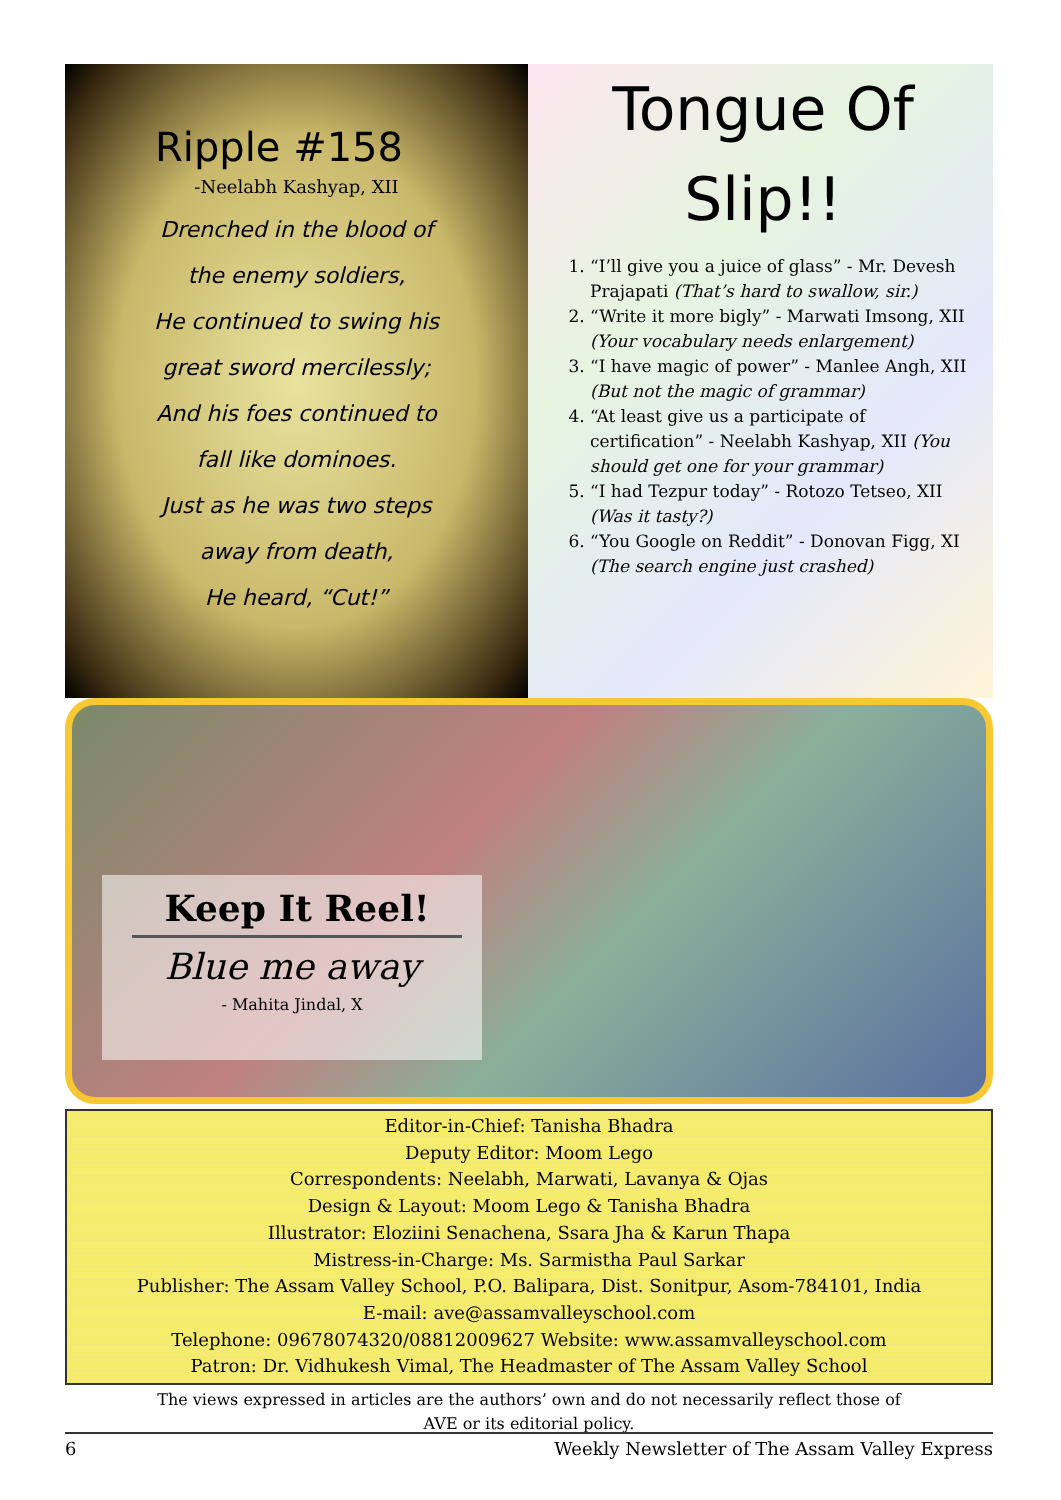Ripple #158
-Neelabh Kashyap, XII
Drenched in the blood of
the enemy soldiers,
He continued to swing his
great sword mercilessly;
And his foes continued to
fall like dominoes.
Just as he was two steps
away from death,
He heard, “Cut!”
Tongue Of
Slip!!
1. “I’ll give you a juice of glass” - Mr. Devesh Prajapati (That’s hard to swallow, sir.)
2. “Write it more bigly” - Marwati Imsong, XII (Your vocabulary needs enlargement)
3. “I have magic of power” - Manlee Angh, XII (But not the magic of grammar)
4. “At least give us a participate of certification” - Neelabh Kashyap, XII (You should get one for your grammar)
5. “I had Tezpur today” - Rotozo Tetseo, XII (Was it tasty?)
6. “You Google on Reddit” - Donovan Figg, XI (The search engine just crashed)
Keep It Reel!
Blue me away
- Mahita Jindal, X
Editor-in-Chief: Tanisha Bhadra
Deputy Editor: Moom Lego
Correspondents: Neelabh, Marwati, Lavanya & Ojas
Design & Layout: Moom Lego & Tanisha Bhadra
Illustrator: Eloziini Senachena, Ssara Jha & Karun Thapa
Mistress-in-Charge: Ms. Sarmistha Paul Sarkar
Publisher: The Assam Valley School, P.O. Balipara, Dist. Sonitpur, Asom-784101, India
E-mail: ave@assamvalleyschool.com
Telephone: 09678074320/08812009627 Website: www.assamvalleyschool.com
Patron: Dr. Vidhukesh Vimal, The Headmaster of The Assam Valley School
The views expressed in articles are the authors’ own and do not necessarily reflect those of
AVE or its editorial policy.
6 Weekly Newsletter of The Assam Valley Express